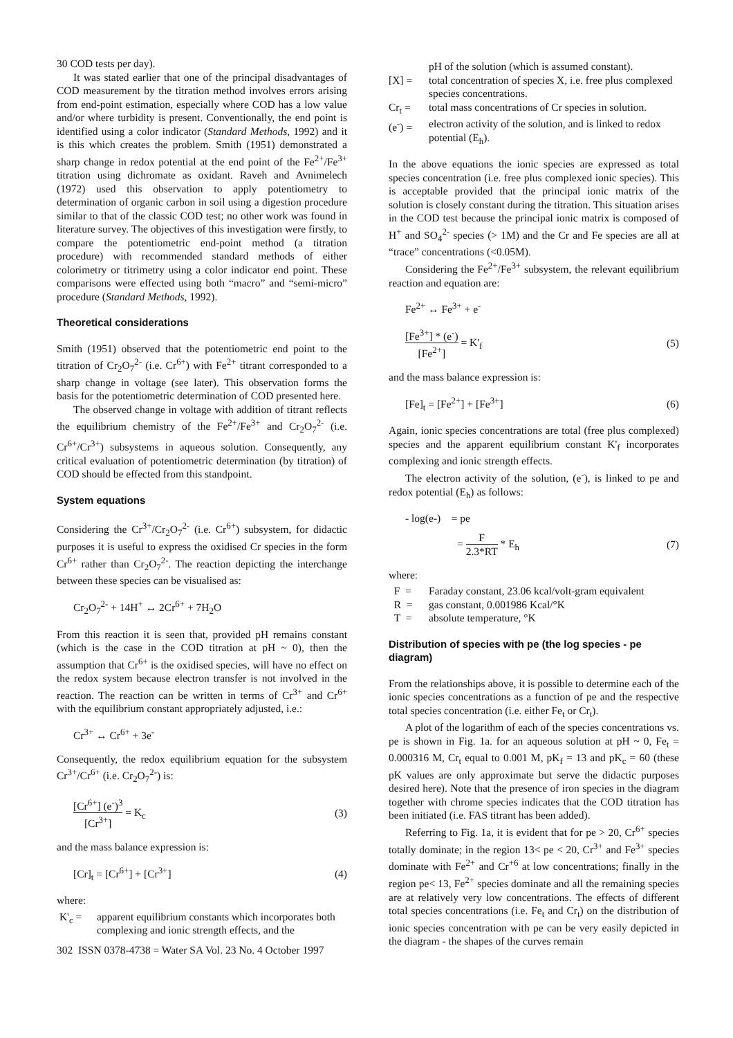30 COD tests per day).
It was stated earlier that one of the principal disadvantages of COD measurement by the titration method involves errors arising from end-point estimation, especially where COD has a low value and/or where turbidity is present. Conventionally, the end point is identified using a color indicator (Standard Methods, 1992) and it is this which creates the problem. Smith (1951) demonstrated a sharp change in redox potential at the end point of the Fe<sup>2+</sup>/Fe<sup>3+</sup> titration using dichromate as oxidant. Raveh and Avnimelech (1972) used this observation to apply potentiometry to determination of organic carbon in soil using a digestion procedure similar to that of the classic COD test; no other work was found in literature survey. The objectives of this investigation were firstly, to compare the potentiometric end-point method (a titration procedure) with recommended standard methods of either colorimetry or titrimetry using a color indicator end point. These comparisons were effected using both “macro” and “semi-micro” procedure (Standard Methods, 1992).
Theoretical considerations
Smith (1951) observed that the potentiometric end point to the titration of Cr<sub>2</sub>O<sub>7</sub><sup>2-</sup> (i.e. Cr<sup>6+</sup>) with Fe<sup>2+</sup> titrant corresponded to a sharp change in voltage (see later). This observation forms the basis for the potentiometric determination of COD presented here.
The observed change in voltage with addition of titrant reflects the equilibrium chemistry of the Fe<sup>2+</sup>/Fe<sup>3+</sup> and Cr<sub>2</sub>O<sub>7</sub><sup>2-</sup> (i.e. Cr<sup>6+</sup>/Cr<sup>3+</sup>) subsystems in aqueous solution. Consequently, any critical evaluation of potentiometric determination (by titration) of COD should be effected from this standpoint.
System equations
Considering the Cr<sup>3+</sup>/Cr<sub>2</sub>O<sub>7</sub><sup>2-</sup> (i.e. Cr<sup>6+</sup>) subsystem, for didactic purposes it is useful to express the oxidised Cr species in the form Cr<sup>6+</sup> rather than Cr<sub>2</sub>O<sub>7</sub><sup>2-</sup>. The reaction depicting the interchange between these species can be visualised as:
Cr<sub>2</sub>O<sub>7</sub><sup>2-</sup> + 14H<sup>+</sup> ↔ 2Cr<sup>6+</sup> + 7H<sub>2</sub>O
From this reaction it is seen that, provided pH remains constant (which is the case in the COD titration at pH ~ 0), then the assumption that Cr<sup>6+</sup> is the oxidised species, will have no effect on the redox system because electron transfer is not involved in the reaction. The reaction can be written in terms of Cr<sup>3+</sup> and Cr<sup>6+</sup> with the equilibrium constant appropriately adjusted, i.e.:
Cr<sup>3+</sup> ↔ Cr<sup>6+</sup> + 3e<sup>-</sup>
Consequently, the redox equilibrium equation for the subsystem Cr<sup>3+</sup>/Cr<sup>6+</sup> (i.e. Cr<sub>2</sub>O<sub>7</sub><sup>2-</sup>) is:
[Cr<sup>6+</sup>] (e<sup>-</sup>)<sup>3</sup> [Cr<sup>3+</sup>] = K<sub>c</sub> (3)
and the mass balance expression is:
[Cr]<sub>t</sub> = [Cr<sup>6+</sup>] + [Cr<sup>3+</sup>] (4)
where:
K'<sub>c</sub> = apparent equilibrium constants which incorporates both complexing and ionic strength effects, and the
pH of the solution (which is assumed constant).
[X] = total concentration of species X, i.e. free plus complexed species concentrations.
Cr<sub>t</sub> = total mass concentrations of Cr species in solution.
(e<sup>-</sup>) = electron activity of the solution, and is linked to redox potential (E<sub>h</sub>).
In the above equations the ionic species are expressed as total species concentration (i.e. free plus complexed ionic species). This is acceptable provided that the principal ionic matrix of the solution is closely constant during the titration. This situation arises in the COD test because the principal ionic matrix is composed of H<sup>+</sup> and SO<sub>4</sub><sup>2-</sup> species (> 1M) and the Cr and Fe species are all at “trace” concentrations (<0.05M).
Considering the Fe<sup>2+</sup>/Fe<sup>3+</sup> subsystem, the relevant equilibrium reaction and equation are:
Fe<sup>2+</sup> ↔ Fe<sup>3+</sup> + e<sup>-</sup>
[Fe<sup>3+</sup>] * (e<sup>-</sup>) [Fe<sup>2+</sup>] = K'<sub>f</sub> (5)
and the mass balance expression is:
[Fe]<sub>t</sub> = [Fe<sup>2+</sup>] + [Fe<sup>3+</sup>] (6)
Again, ionic species concentrations are total (free plus complexed) species and the apparent equilibrium constant K'<sub>f</sub> incorporates complexing and ionic strength effects.
The electron activity of the solution, (e<sup>-</sup>), is linked to pe and redox potential (E<sub>h</sub>) as follows:
- log(e-) = pe
= F 2.3*RT * E<sub>h</sub> (7)
where:
F = Faraday constant, 23.06 kcal/volt-gram equivalent
R = gas constant, 0.001986 Kcal/°K
T = absolute temperature, °K
Distribution of species with pe (the log species - pe diagram)
From the relationships above, it is possible to determine each of the ionic species concentrations as a function of pe and the respective total species concentration (i.e. either Fe<sub>t</sub> or Cr<sub>t</sub>).
A plot of the logarithm of each of the species concentrations vs. pe is shown in Fig. 1a. for an aqueous solution at pH ~ 0, Fe<sub>t</sub> = 0.000316 M, Cr<sub>t</sub> equal to 0.001 M, pK<sub>f</sub> = 13 and pK<sub>c</sub> = 60 (these pK values are only approximate but serve the didactic purposes desired here). Note that the presence of iron species in the diagram together with chrome species indicates that the COD titration has been initiated (i.e. FAS titrant has been added).
Referring to Fig. 1a, it is evident that for pe > 20, Cr<sup>6+</sup> species totally dominate; in the region 13< pe < 20, Cr<sup>3+</sup> and Fe<sup>3+</sup> species dominate with Fe<sup>2+</sup> and Cr<sup>+6</sup> at low concentrations; finally in the region pe< 13, Fe<sup>2+</sup> species dominate and all the remaining species are at relatively very low concentrations. The effects of different total species concentrations (i.e. Fe<sub>t</sub> and Cr<sub>t</sub>) on the distribution of ionic species concentration with pe can be very easily depicted in the diagram - the shapes of the curves remain
302 ISSN 0378-4738 = Water SA Vol. 23 No. 4 October 1997